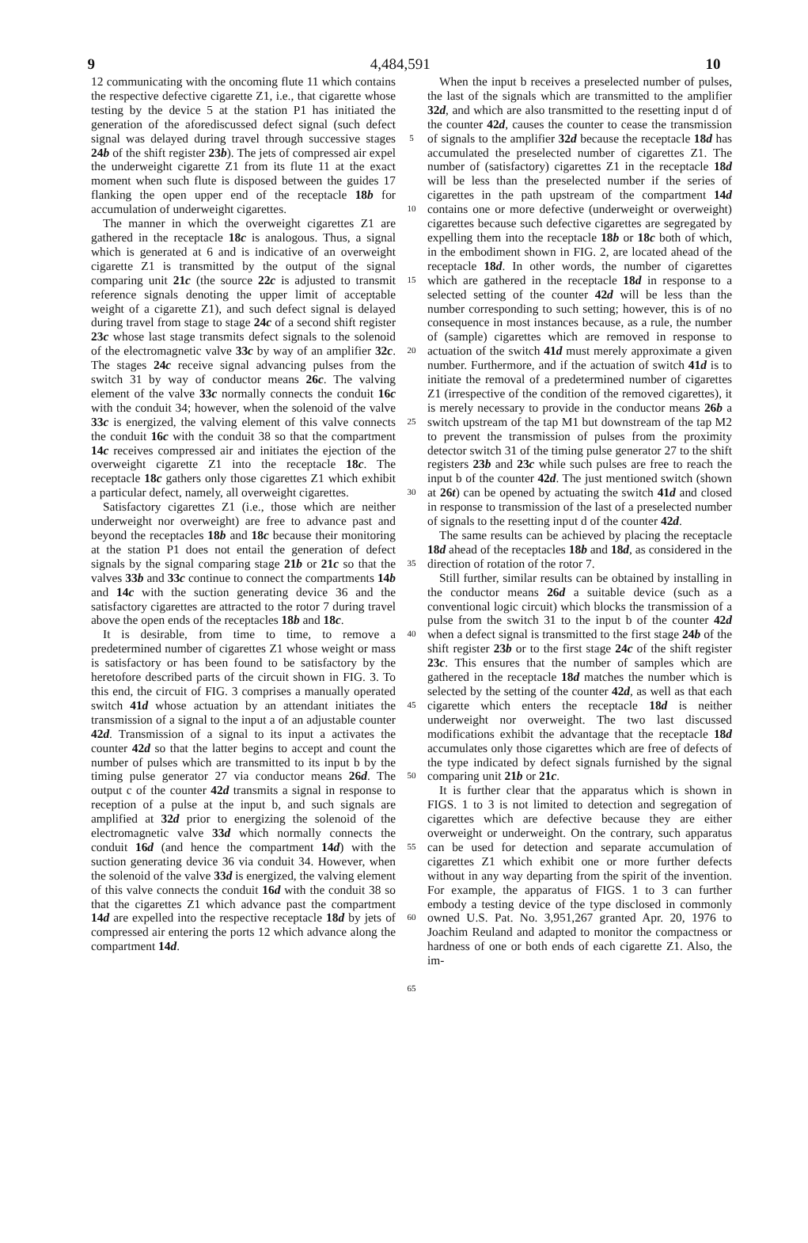9 4,484,591 10
12 communicating with the oncoming flute 11 which contains the respective defective cigarette Z1, i.e., that cigarette whose testing by the device 5 at the station P1 has initiated the generation of the aforediscussed defect signal (such defect signal was delayed during travel through successive stages 24b of the shift register 23b). The jets of compressed air expel the underweight cigarette Z1 from its flute 11 at the exact moment when such flute is disposed between the guides 17 flanking the open upper end of the receptacle 18b for accumulation of underweight cigarettes.
The manner in which the overweight cigarettes Z1 are gathered in the receptacle 18c is analogous. Thus, a signal which is generated at 6 and is indicative of an overweight cigarette Z1 is transmitted by the output of the signal comparing unit 21c (the source 22c is adjusted to transmit reference signals denoting the upper limit of acceptable weight of a cigarette Z1), and such defect signal is delayed during travel from stage to stage 24c of a second shift register 23c whose last stage transmits defect signals to the solenoid of the electromagnetic valve 33c by way of an amplifier 32c. The stages 24c receive signal advancing pulses from the switch 31 by way of conductor means 26c. The valving element of the valve 33c normally connects the conduit 16c with the conduit 34; however, when the solenoid of the valve 33c is energized, the valving element of this valve connects the conduit 16c with the conduit 38 so that the compartment 14c receives compressed air and initiates the ejection of the overweight cigarette Z1 into the receptacle 18c. The receptacle 18c gathers only those cigarettes Z1 which exhibit a particular defect, namely, all overweight cigarettes.
Satisfactory cigarettes Z1 (i.e., those which are neither underweight nor overweight) are free to advance past and beyond the receptacles 18b and 18c because their monitoring at the station P1 does not entail the generation of defect signals by the signal comparing stage 21b or 21c so that the valves 33b and 33c continue to connect the compartments 14b and 14c with the suction generating device 36 and the satisfactory cigarettes are attracted to the rotor 7 during travel above the open ends of the receptacles 18b and 18c.
It is desirable, from time to time, to remove a predetermined number of cigarettes Z1 whose weight or mass is satisfactory or has been found to be satisfactory by the heretofore described parts of the circuit shown in FIG. 3. To this end, the circuit of FIG. 3 comprises a manually operated switch 41d whose actuation by an attendant initiates the transmission of a signal to the input a of an adjustable counter 42d. Transmission of a signal to its input a activates the counter 42d so that the latter begins to accept and count the number of pulses which are transmitted to its input b by the timing pulse generator 27 via conductor means 26d. The output c of the counter 42d transmits a signal in response to reception of a pulse at the input b, and such signals are amplified at 32d prior to energizing the solenoid of the electromagnetic valve 33d which normally connects the conduit 16d (and hence the compartment 14d) with the suction generating device 36 via conduit 34. However, when the solenoid of the valve 33d is energized, the valving element of this valve connects the conduit 16d with the conduit 38 so that the cigarettes Z1 which advance past the compartment 14d are expelled into the respective receptacle 18d by jets of compressed air entering the ports 12 which advance along the compartment 14d.
5
10
15
20
25
30
35
40
45
50
55
60
65
When the input b receives a preselected number of pulses, the last of the signals which are transmitted to the amplifier 32d, and which are also transmitted to the resetting input d of the counter 42d, causes the counter to cease the transmission of signals to the amplifier 32d because the receptacle 18d has accumulated the preselected number of cigarettes Z1. The number of (satisfactory) cigarettes Z1 in the receptacle 18d will be less than the preselected number if the series of cigarettes in the path upstream of the compartment 14d contains one or more defective (underweight or overweight) cigarettes because such defective cigarettes are segregated by expelling them into the receptacle 18b or 18c both of which, in the embodiment shown in FIG. 2, are located ahead of the receptacle 18d. In other words, the number of cigarettes which are gathered in the receptacle 18d in response to a selected setting of the counter 42d will be less than the number corresponding to such setting; however, this is of no consequence in most instances because, as a rule, the number of (sample) cigarettes which are removed in response to actuation of the switch 41d must merely approximate a given number. Furthermore, and if the actuation of switch 41d is to initiate the removal of a predetermined number of cigarettes Z1 (irrespective of the condition of the removed cigarettes), it is merely necessary to provide in the conductor means 26b a switch upstream of the tap M1 but downstream of the tap M2 to prevent the transmission of pulses from the proximity detector switch 31 of the timing pulse generator 27 to the shift registers 23b and 23c while such pulses are free to reach the input b of the counter 42d. The just mentioned switch (shown at 26t) can be opened by actuating the switch 41d and closed in response to transmission of the last of a preselected number of signals to the resetting input d of the counter 42d.
The same results can be achieved by placing the receptacle 18d ahead of the receptacles 18b and 18d, as considered in the direction of rotation of the rotor 7.
Still further, similar results can be obtained by installing in the conductor means 26d a suitable device (such as a conventional logic circuit) which blocks the transmission of a pulse from the switch 31 to the input b of the counter 42d when a defect signal is transmitted to the first stage 24b of the shift register 23b or to the first stage 24c of the shift register 23c. This ensures that the number of samples which are gathered in the receptacle 18d matches the number which is selected by the setting of the counter 42d, as well as that each cigarette which enters the receptacle 18d is neither underweight nor overweight. The two last discussed modifications exhibit the advantage that the receptacle 18d accumulates only those cigarettes which are free of defects of the type indicated by defect signals furnished by the signal comparing unit 21b or 21c.
It is further clear that the apparatus which is shown in FIGS. 1 to 3 is not limited to detection and segregation of cigarettes which are defective because they are either overweight or underweight. On the contrary, such apparatus can be used for detection and separate accumulation of cigarettes Z1 which exhibit one or more further defects without in any way departing from the spirit of the invention. For example, the apparatus of FIGS. 1 to 3 can further embody a testing device of the type disclosed in commonly owned U.S. Pat. No. 3,951,267 granted Apr. 20, 1976 to Joachim Reuland and adapted to monitor the compactness or hardness of one or both ends of each cigarette Z1. Also, the im-